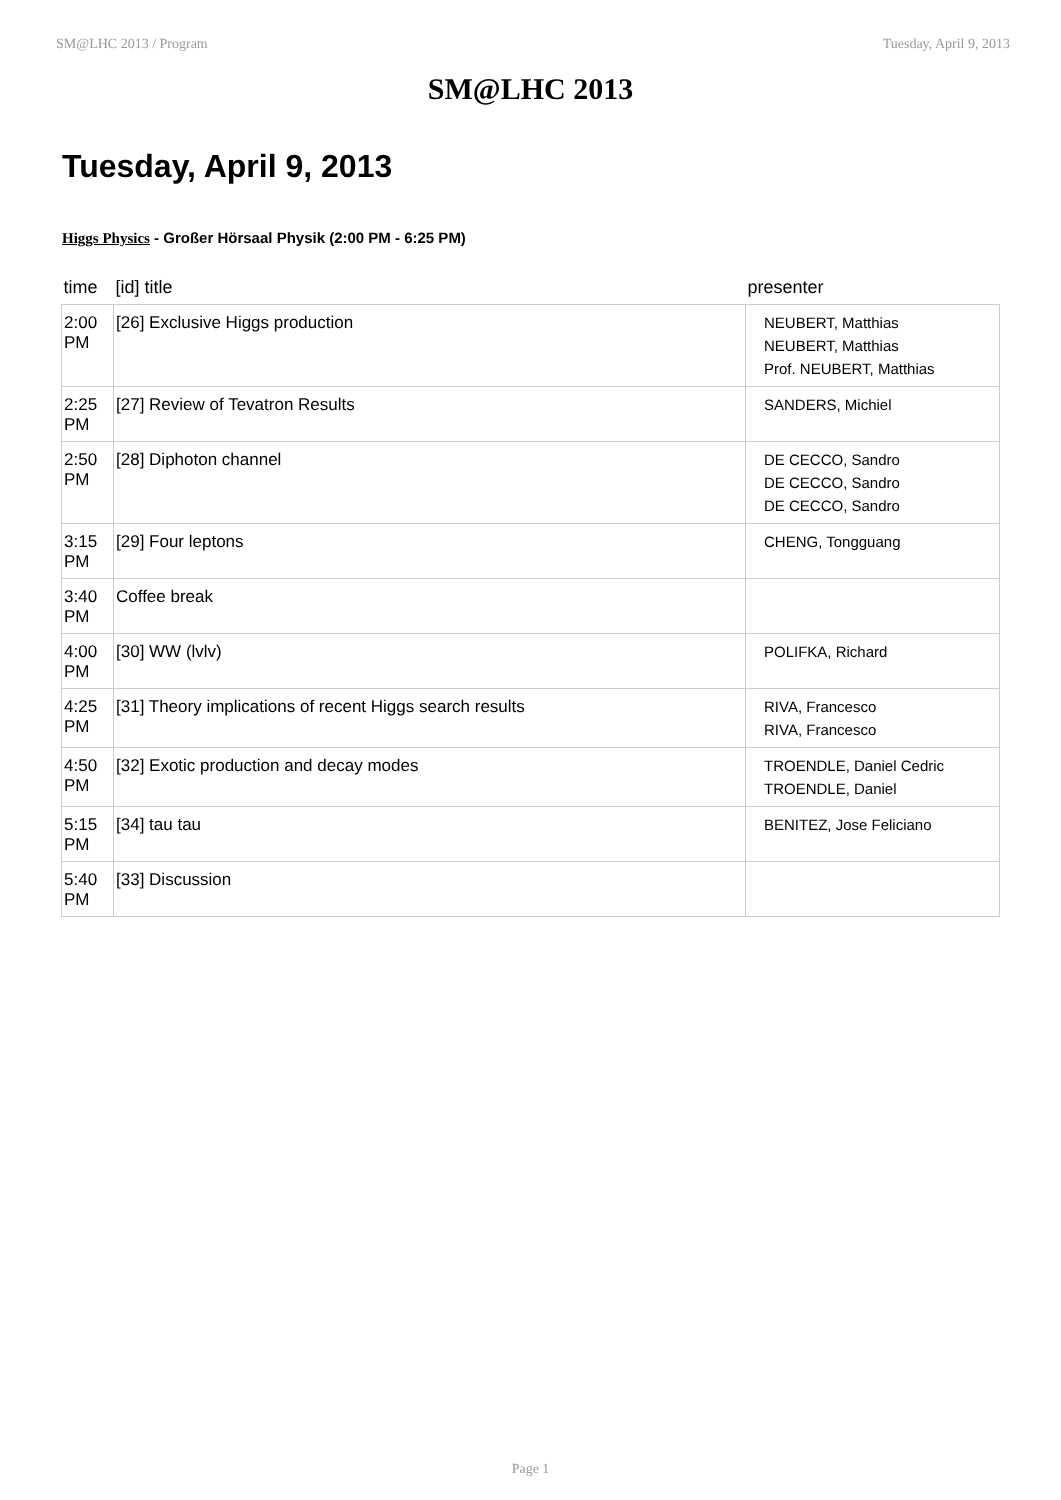SM@LHC 2013 / Program Tuesday, April 9, 2013
SM@LHC 2013
Tuesday, April 9, 2013
Higgs Physics - Großer Hörsaal Physik (2:00 PM - 6:25 PM)
| time | [id] title | presenter |
| --- | --- | --- |
| 2:00 PM | [26] Exclusive Higgs production | NEUBERT, Matthias NEUBERT, Matthias Prof. NEUBERT, Matthias |
| 2:25 PM | [27] Review of Tevatron Results | SANDERS, Michiel |
| 2:50 PM | [28] Diphoton channel | DE CECCO, Sandro DE CECCO, Sandro DE CECCO, Sandro |
| 3:15 PM | [29] Four leptons | CHENG, Tongguang |
| 3:40 PM | Coffee break | |
| 4:00 PM | [30] WW (lvlv) | POLIFKA, Richard |
| 4:25 PM | [31] Theory implications of recent Higgs search results | RIVA, Francesco RIVA, Francesco |
| 4:50 PM | [32] Exotic production and decay modes | TROENDLE, Daniel Cedric TROENDLE, Daniel |
| 5:15 PM | [34] tau tau | BENITEZ, Jose Feliciano |
| 5:40 PM | [33] Discussion | |
Page 1